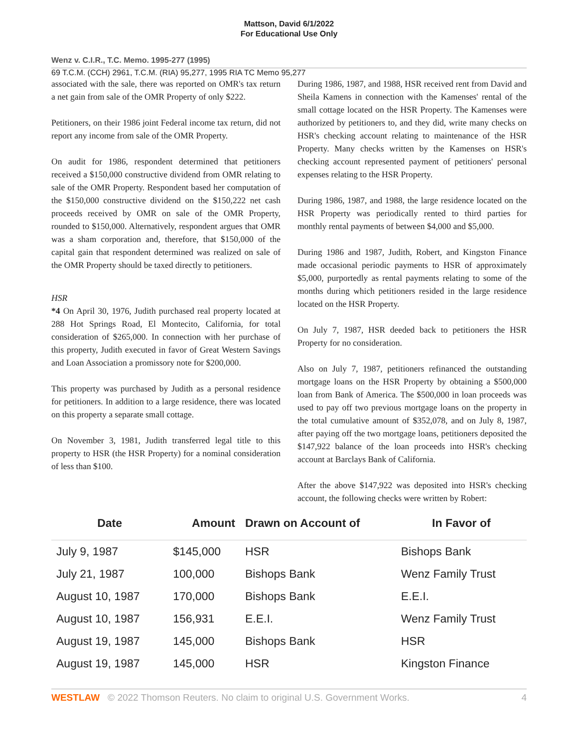Mattson, David 6/1/2022
For Educational Use Only
Wenz v. C.I.R., T.C. Memo. 1995-277 (1995)
69 T.C.M. (CCH) 2961, T.C.M. (RIA) 95,277, 1995 RIA TC Memo 95,277
associated with the sale, there was reported on OMR's tax return a net gain from sale of the OMR Property of only $222.
Petitioners, on their 1986 joint Federal income tax return, did not report any income from sale of the OMR Property.
On audit for 1986, respondent determined that petitioners received a $150,000 constructive dividend from OMR relating to sale of the OMR Property. Respondent based her computation of the $150,000 constructive dividend on the $150,222 net cash proceeds received by OMR on sale of the OMR Property, rounded to $150,000. Alternatively, respondent argues that OMR was a sham corporation and, therefore, that $150,000 of the capital gain that respondent determined was realized on sale of the OMR Property should be taxed directly to petitioners.
HSR
*4 On April 30, 1976, Judith purchased real property located at 288 Hot Springs Road, El Montecito, California, for total consideration of $265,000. In connection with her purchase of this property, Judith executed in favor of Great Western Savings and Loan Association a promissory note for $200,000.
This property was purchased by Judith as a personal residence for petitioners. In addition to a large residence, there was located on this property a separate small cottage.
On November 3, 1981, Judith transferred legal title to this property to HSR (the HSR Property) for a nominal consideration of less than $100.
During 1986, 1987, and 1988, HSR received rent from David and Sheila Kamens in connection with the Kamenses' rental of the small cottage located on the HSR Property. The Kamenses were authorized by petitioners to, and they did, write many checks on HSR's checking account relating to maintenance of the HSR Property. Many checks written by the Kamenses on HSR's checking account represented payment of petitioners' personal expenses relating to the HSR Property.
During 1986, 1987, and 1988, the large residence located on the HSR Property was periodically rented to third parties for monthly rental payments of between $4,000 and $5,000.
During 1986 and 1987, Judith, Robert, and Kingston Finance made occasional periodic payments to HSR of approximately $5,000, purportedly as rental payments relating to some of the months during which petitioners resided in the large residence located on the HSR Property.
On July 7, 1987, HSR deeded back to petitioners the HSR Property for no consideration.
Also on July 7, 1987, petitioners refinanced the outstanding mortgage loans on the HSR Property by obtaining a $500,000 loan from Bank of America. The $500,000 in loan proceeds was used to pay off two previous mortgage loans on the property in the total cumulative amount of $352,078, and on July 8, 1987, after paying off the two mortgage loans, petitioners deposited the $147,922 balance of the loan proceeds into HSR's checking account at Barclays Bank of California.
After the above $147,922 was deposited into HSR's checking account, the following checks were written by Robert:
| Date | Amount | Drawn on Account of | In Favor of |
| --- | --- | --- | --- |
| July 9, 1987 | $145,000 | HSR | Bishops Bank |
| July 21, 1987 | 100,000 | Bishops Bank | Wenz Family Trust |
| August 10, 1987 | 170,000 | Bishops Bank | E.E.I. |
| August 10, 1987 | 156,931 | E.E.I. | Wenz Family Trust |
| August 19, 1987 | 145,000 | Bishops Bank | HSR |
| August 19, 1987 | 145,000 | HSR | Kingston Finance |
WESTLAW © 2022 Thomson Reuters. No claim to original U.S. Government Works. 4